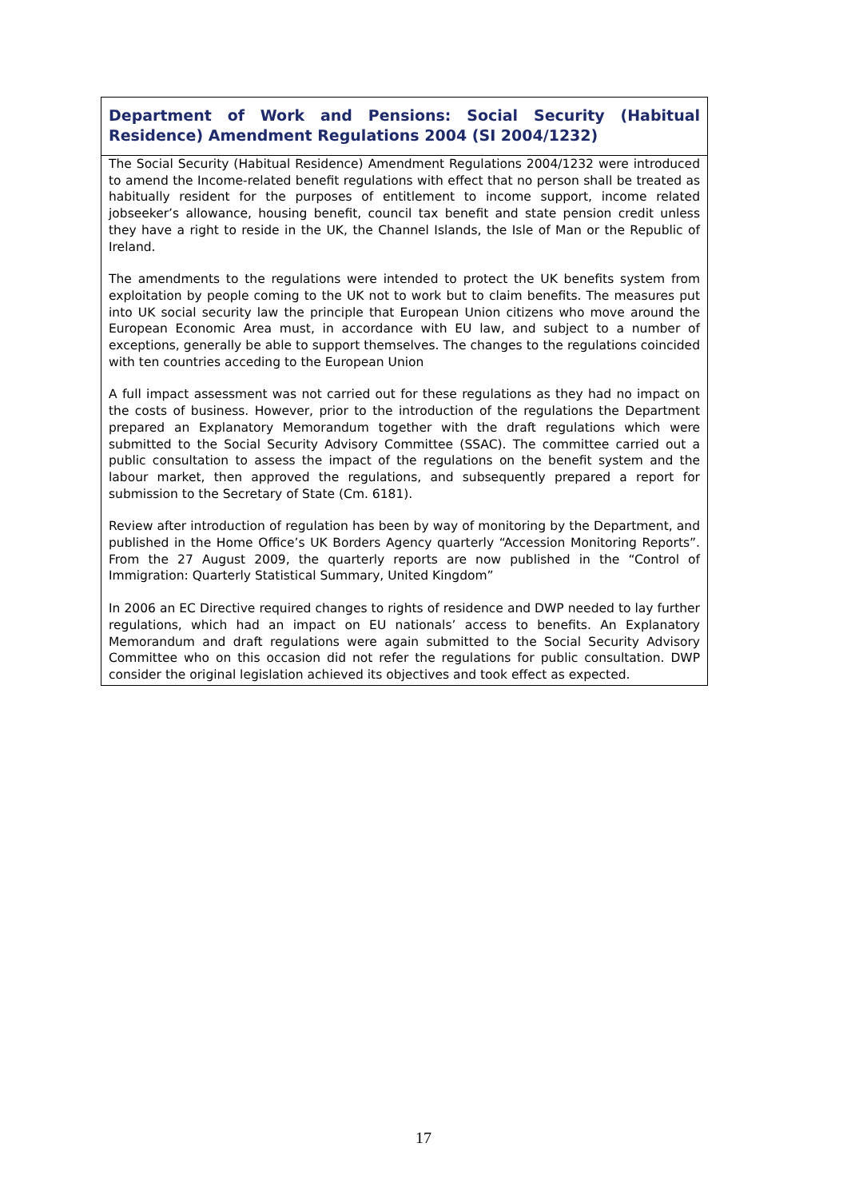Department of Work and Pensions: Social Security (Habitual Residence) Amendment Regulations 2004 (SI 2004/1232)
The Social Security (Habitual Residence) Amendment Regulations 2004/1232 were introduced to amend the Income-related benefit regulations with effect that no person shall be treated as habitually resident for the purposes of entitlement to income support, income related jobseeker’s allowance, housing benefit, council tax benefit and state pension credit unless they have a right to reside in the UK, the Channel Islands, the Isle of Man or the Republic of Ireland.
The amendments to the regulations were intended to protect the UK benefits system from exploitation by people coming to the UK not to work but to claim benefits. The measures put into UK social security law the principle that European Union citizens who move around the European Economic Area must, in accordance with EU law, and subject to a number of exceptions, generally be able to support themselves. The changes to the regulations coincided with ten countries acceding to the European Union
A full impact assessment was not carried out for these regulations as they had no impact on the costs of business. However, prior to the introduction of the regulations the Department prepared an Explanatory Memorandum together with the draft regulations which were submitted to the Social Security Advisory Committee (SSAC). The committee carried out a public consultation to assess the impact of the regulations on the benefit system and the labour market, then approved the regulations, and subsequently prepared a report for submission to the Secretary of State (Cm. 6181).
Review after introduction of regulation has been by way of monitoring by the Department, and published in the Home Office’s UK Borders Agency quarterly “Accession Monitoring Reports”. From the 27 August 2009, the quarterly reports are now published in the “Control of Immigration: Quarterly Statistical Summary, United Kingdom”
In 2006 an EC Directive required changes to rights of residence and DWP needed to lay further regulations, which had an impact on EU nationals’ access to benefits. An Explanatory Memorandum and draft regulations were again submitted to the Social Security Advisory Committee who on this occasion did not refer the regulations for public consultation. DWP consider the original legislation achieved its objectives and took effect as expected.
17